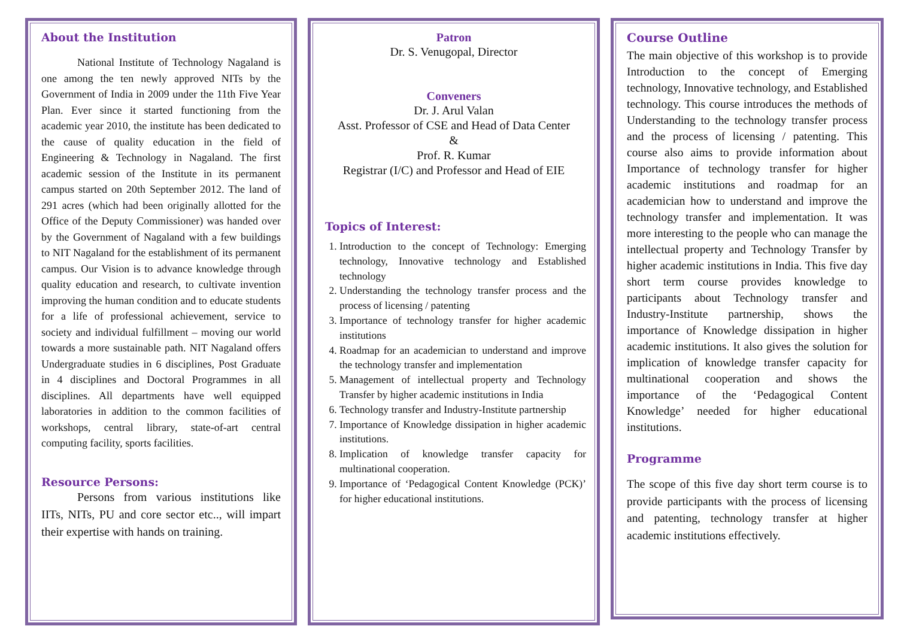About the Institution
National Institute of Technology Nagaland is one among the ten newly approved NITs by the Government of India in 2009 under the 11th Five Year Plan. Ever since it started functioning from the academic year 2010, the institute has been dedicated to the cause of quality education in the field of Engineering & Technology in Nagaland. The first academic session of the Institute in its permanent campus started on 20th September 2012. The land of 291 acres (which had been originally allotted for the Office of the Deputy Commissioner) was handed over by the Government of Nagaland with a few buildings to NIT Nagaland for the establishment of its permanent campus. Our Vision is to advance knowledge through quality education and research, to cultivate invention improving the human condition and to educate students for a life of professional achievement, service to society and individual fulfillment – moving our world towards a more sustainable path. NIT Nagaland offers Undergraduate studies in 6 disciplines, Post Graduate in 4 disciplines and Doctoral Programmes in all disciplines. All departments have well equipped laboratories in addition to the common facilities of workshops, central library, state-of-art central computing facility, sports facilities.
Resource Persons:
Persons from various institutions like IITs, NITs, PU and core sector etc.., will impart their expertise with hands on training.
Patron
Dr. S. Venugopal, Director
Conveners
Dr. J. Arul Valan
Asst. Professor of CSE and Head of Data Center
&
Prof. R. Kumar
Registrar (I/C) and Professor and Head of EIE
Topics of Interest:
1. Introduction to the concept of Technology: Emerging technology, Innovative technology and Established technology
2. Understanding the technology transfer process and the process of licensing / patenting
3. Importance of technology transfer for higher academic institutions
4. Roadmap for an academician to understand and improve the technology transfer and implementation
5. Management of intellectual property and Technology Transfer by higher academic institutions in India
6. Technology transfer and Industry-Institute partnership
7. Importance of Knowledge dissipation in higher academic institutions.
8. Implication of knowledge transfer capacity for multinational cooperation.
9. Importance of ‘Pedagogical Content Knowledge (PCK)’ for higher educational institutions.
Course Outline
The main objective of this workshop is to provide Introduction to the concept of Emerging technology, Innovative technology, and Established technology. This course introduces the methods of Understanding to the technology transfer process and the process of licensing / patenting. This course also aims to provide information about Importance of technology transfer for higher academic institutions and roadmap for an academician how to understand and improve the technology transfer and implementation. It was more interesting to the people who can manage the intellectual property and Technology Transfer by higher academic institutions in India. This five day short term course provides knowledge to participants about Technology transfer and Industry-Institute partnership, shows the importance of Knowledge dissipation in higher academic institutions. It also gives the solution for implication of knowledge transfer capacity for multinational cooperation and shows the importance of the ‘Pedagogical Content Knowledge’ needed for higher educational institutions.
Programme
The scope of this five day short term course is to provide participants with the process of licensing and patenting, technology transfer at higher academic institutions effectively.